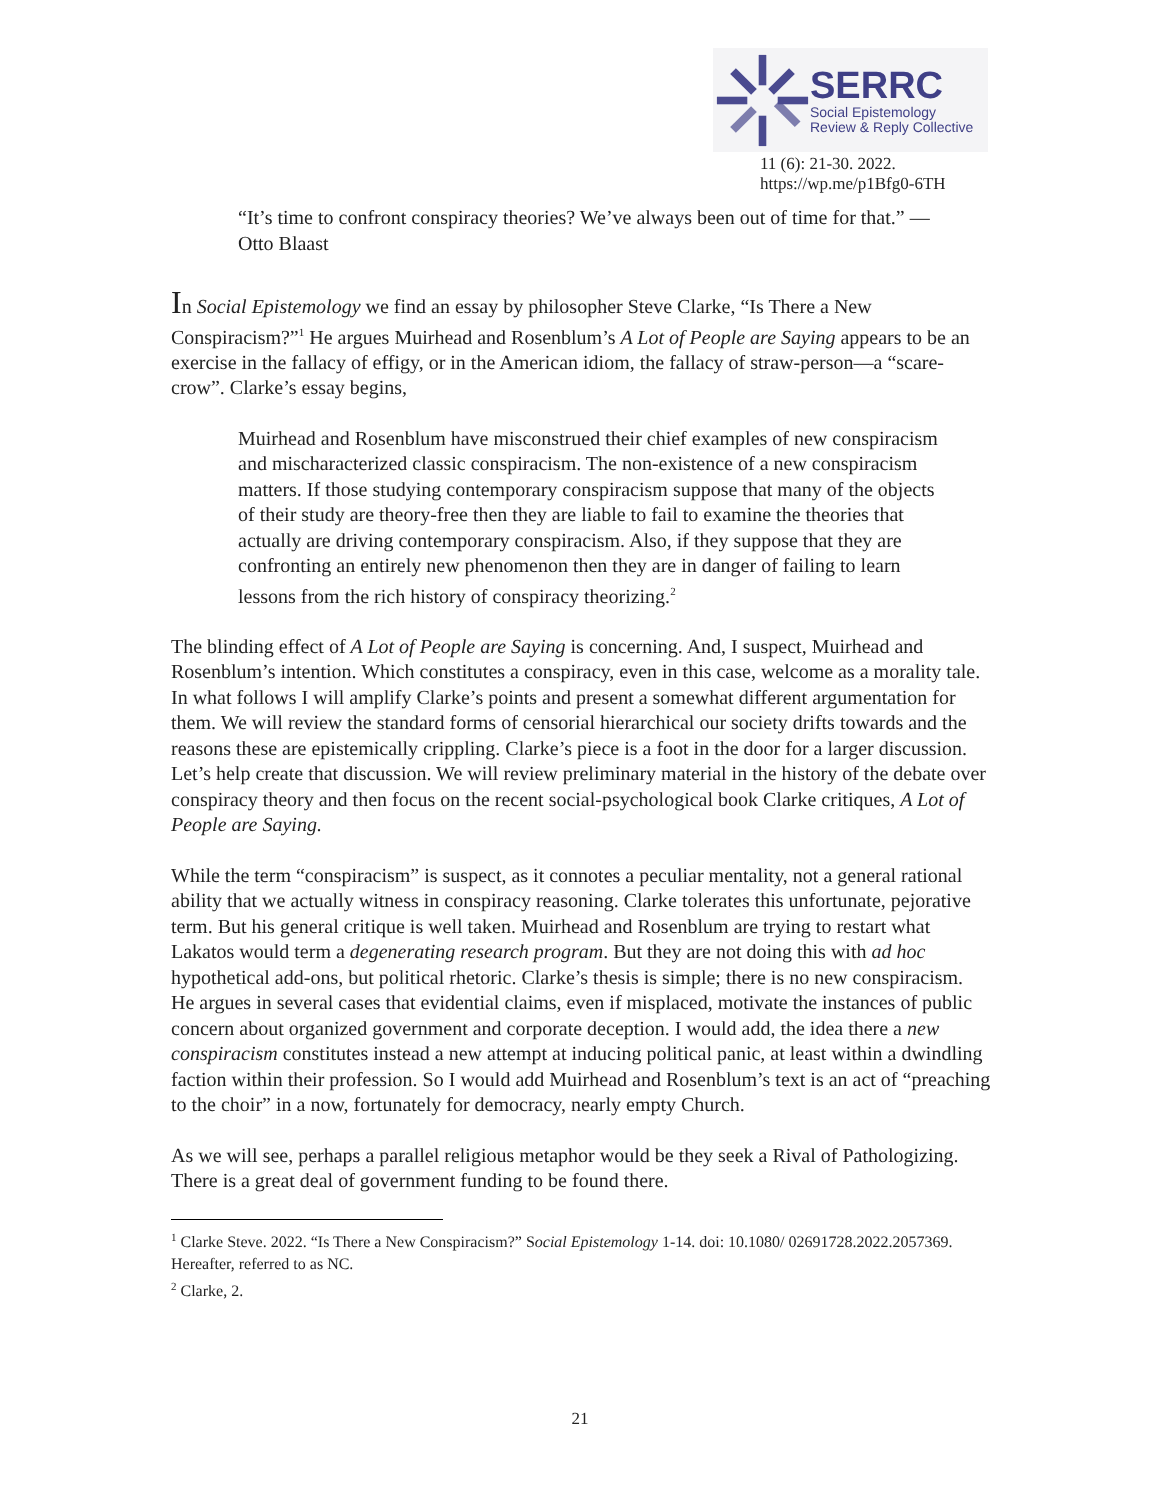SERRC
Social Epistemology
Review & Reply Collective
11 (6): 21-30. 2022.
https://wp.me/p1Bfg0-6TH
“It’s time to confront conspiracy theories? We’ve always been out of time for that.” — Otto Blaast
In Social Epistemology we find an essay by philosopher Steve Clarke, “Is There a New Conspiracism?”<sup>1</sup> He argues Muirhead and Rosenblum’s A Lot of People are Saying appears to be an exercise in the fallacy of effigy, or in the American idiom, the fallacy of straw-person—a “scare-crow”. Clarke’s essay begins,
Muirhead and Rosenblum have misconstrued their chief examples of new conspiracism and mischaracterized classic conspiracism. The non-existence of a new conspiracism matters. If those studying contemporary conspiracism suppose that many of the objects of their study are theory-free then they are liable to fail to examine the theories that actually are driving contemporary conspiracism. Also, if they suppose that they are confronting an entirely new phenomenon then they are in danger of failing to learn lessons from the rich history of conspiracy theorizing.<sup>2</sup>
The blinding effect of A Lot of People are Saying is concerning. And, I suspect, Muirhead and Rosenblum’s intention. Which constitutes a conspiracy, even in this case, welcome as a morality tale. In what follows I will amplify Clarke’s points and present a somewhat different argumentation for them. We will review the standard forms of censorial hierarchical our society drifts towards and the reasons these are epistemically crippling. Clarke’s piece is a foot in the door for a larger discussion. Let’s help create that discussion. We will review preliminary material in the history of the debate over conspiracy theory and then focus on the recent social-psychological book Clarke critiques, A Lot of People are Saying.
While the term “conspiracism” is suspect, as it connotes a peculiar mentality, not a general rational ability that we actually witness in conspiracy reasoning. Clarke tolerates this unfortunate, pejorative term. But his general critique is well taken. Muirhead and Rosenblum are trying to restart what Lakatos would term a degenerating research program. But they are not doing this with ad hoc hypothetical add-ons, but political rhetoric. Clarke’s thesis is simple; there is no new conspiracism. He argues in several cases that evidential claims, even if misplaced, motivate the instances of public concern about organized government and corporate deception. I would add, the idea there a new conspiracism constitutes instead a new attempt at inducing political panic, at least within a dwindling faction within their profession. So I would add Muirhead and Rosenblum’s text is an act of “preaching to the choir” in a now, fortunately for democracy, nearly empty Church.
As we will see, perhaps a parallel religious metaphor would be they seek a Rival of Pathologizing. There is a great deal of government funding to be found there.
<sup>1</sup> Clarke Steve. 2022. “Is There a New Conspiracism?” Social Epistemology 1-14. doi: 10.1080/ 02691728.2022.2057369. Hereafter, referred to as NC.
<sup>2</sup> Clarke, 2.
21